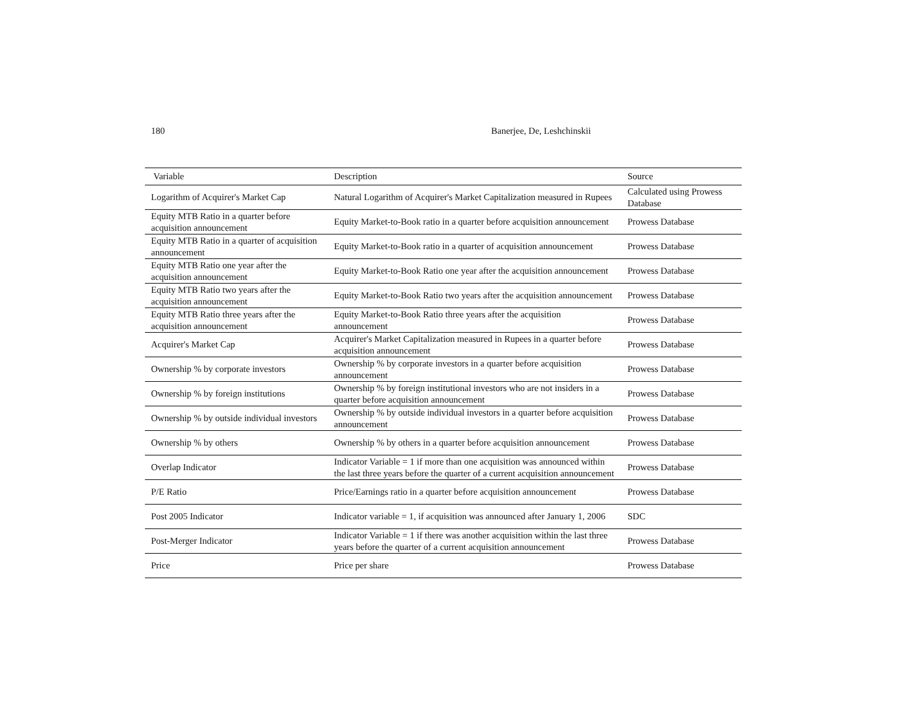180 Banerjee, De, Leshchinskii
| Variable | Description | Source |
| --- | --- | --- |
| Logarithm of Acquirer's Market Cap | Natural Logarithm of Acquirer's Market Capitalization measured in Rupees | Calculated using Prowess Database |
| Equity MTB Ratio in a quarter before acquisition announcement | Equity Market-to-Book ratio in a quarter before acquisition announcement | Prowess Database |
| Equity MTB Ratio in a quarter of acquisition announcement | Equity Market-to-Book ratio in a quarter of acquisition announcement | Prowess Database |
| Equity MTB Ratio one year after the acquisition announcement | Equity Market-to-Book Ratio one year after the acquisition announcement | Prowess Database |
| Equity MTB Ratio two years after the acquisition announcement | Equity Market-to-Book Ratio two years after the acquisition announcement | Prowess Database |
| Equity MTB Ratio three years after the acquisition announcement | Equity Market-to-Book Ratio three years after the acquisition announcement | Prowess Database |
| Acquirer's Market Cap | Acquirer's Market Capitalization measured in Rupees in a quarter before acquisition announcement | Prowess Database |
| Ownership % by corporate investors | Ownership % by corporate investors in a quarter before acquisition announcement | Prowess Database |
| Ownership % by foreign institutions | Ownership % by foreign institutional investors who are not insiders in a quarter before acquisition announcement | Prowess Database |
| Ownership % by outside individual investors | Ownership % by outside individual investors in a quarter before acquisition announcement | Prowess Database |
| Ownership % by others | Ownership % by others in a quarter before acquisition announcement | Prowess Database |
| Overlap Indicator | Indicator Variable = 1 if more than one acquisition was announced within the last three years before the quarter of a current acquisition announcement | Prowess Database |
| P/E Ratio | Price/Earnings ratio in a quarter before acquisition announcement | Prowess Database |
| Post 2005 Indicator | Indicator variable = 1, if acquisition was announced after January 1, 2006 | SDC |
| Post-Merger Indicator | Indicator Variable = 1 if there was another acquisition within the last three years before the quarter of a current acquisition announcement | Prowess Database |
| Price | Price per share | Prowess Database |